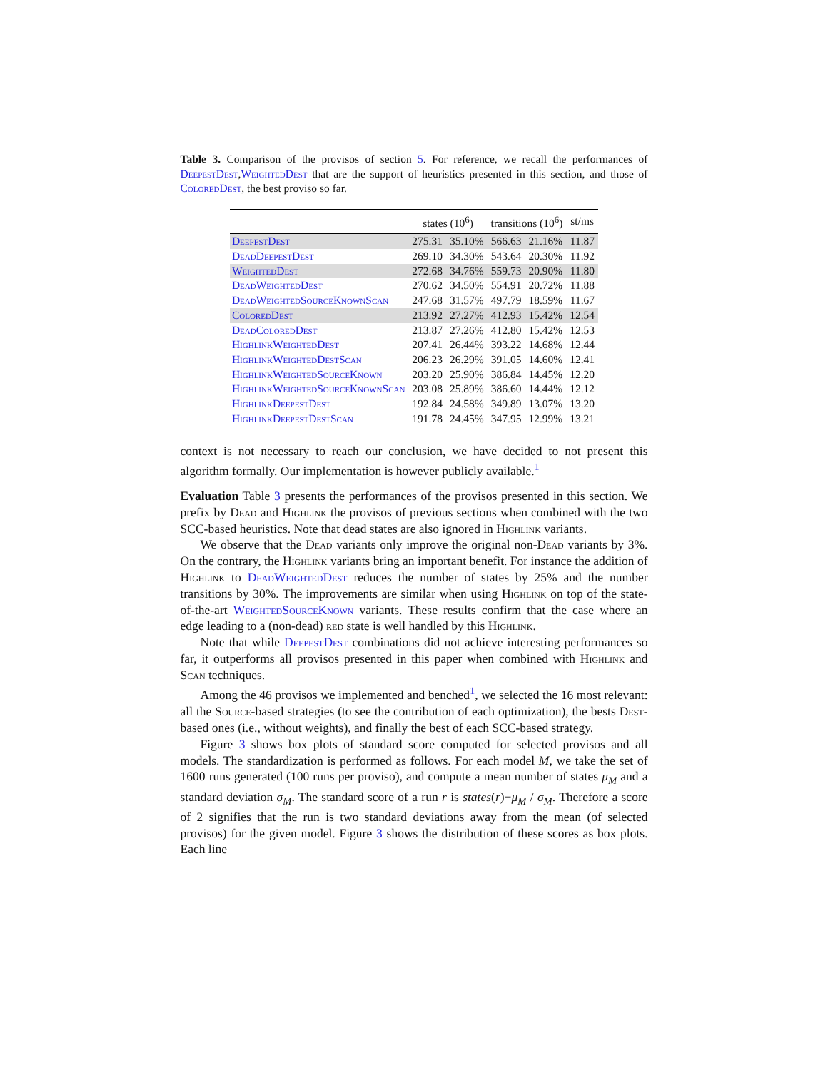Table 3. Comparison of the provisos of section 5. For reference, we recall the performances of DeepestDest,WeightedDest that are the support of heuristics presented in this section, and those of ColoredDest, the best proviso so far.
| | states (10<sup>6</sup>) | | transitions (10<sup>6</sup>) | | st/ms |
| --- | --- | --- | --- | --- | --- |
| DeepestDest | 275.31 | 35.10% | 566.63 | 21.16% | 11.87 |
| DeadDeepestDest | 269.10 | 34.30% | 543.64 | 20.30% | 11.92 |
| WeightedDest | 272.68 | 34.76% | 559.73 | 20.90% | 11.80 |
| DeadWeightedDest | 270.62 | 34.50% | 554.91 | 20.72% | 11.88 |
| DeadWeightedSourceKnownScan | 247.68 | 31.57% | 497.79 | 18.59% | 11.67 |
| ColoredDest | 213.92 | 27.27% | 412.93 | 15.42% | 12.54 |
| DeadColoredDest | 213.87 | 27.26% | 412.80 | 15.42% | 12.53 |
| HighlinkWeightedDest | 207.41 | 26.44% | 393.22 | 14.68% | 12.44 |
| HighlinkWeightedDestScan | 206.23 | 26.29% | 391.05 | 14.60% | 12.41 |
| HighlinkWeightedSourceKnown | 203.20 | 25.90% | 386.84 | 14.45% | 12.20 |
| HighlinkWeightedSourceKnownScan | 203.08 | 25.89% | 386.60 | 14.44% | 12.12 |
| HighlinkDeepestDest | 192.84 | 24.58% | 349.89 | 13.07% | 13.20 |
| HighlinkDeepestDestScan | 191.78 | 24.45% | 347.95 | 12.99% | 13.21 |
context is not necessary to reach our conclusion, we have decided to not present this algorithm formally. Our implementation is however publicly available.<sup>1</sup>
Evaluation Table 3 presents the performances of the provisos presented in this section. We prefix by Dead and Highlink the provisos of previous sections when combined with the two SCC-based heuristics. Note that dead states are also ignored in Highlink variants.
We observe that the Dead variants only improve the original non-Dead variants by 3%. On the contrary, the Highlink variants bring an important benefit. For instance the addition of Highlink to DeadWeightedDest reduces the number of states by 25% and the number transitions by 30%. The improvements are similar when using Highlink on top of the state-of-the-art WeightedSourceKnown variants. These results confirm that the case where an edge leading to a (non-dead) red state is well handled by this Highlink.
Note that while DeepestDest combinations did not achieve interesting performances so far, it outperforms all provisos presented in this paper when combined with Highlink and Scan techniques.
Among the 46 provisos we implemented and benched<sup>1</sup>, we selected the 16 most relevant: all the Source-based strategies (to see the contribution of each optimization), the bests Dest-based ones (i.e., without weights), and finally the best of each SCC-based strategy.
Figure 3 shows box plots of standard score computed for selected provisos and all models. The standardization is performed as follows. For each model M, we take the set of 1600 runs generated (100 runs per proviso), and compute a mean number of states μ<sub>M</sub> and a standard deviation σ<sub>M</sub>. The standard score of a run r is states(r)−μ<sub>M</sub> / σ<sub>M</sub>. Therefore a score of 2 signifies that the run is two standard deviations away from the mean (of selected provisos) for the given model. Figure 3 shows the distribution of these scores as box plots. Each line